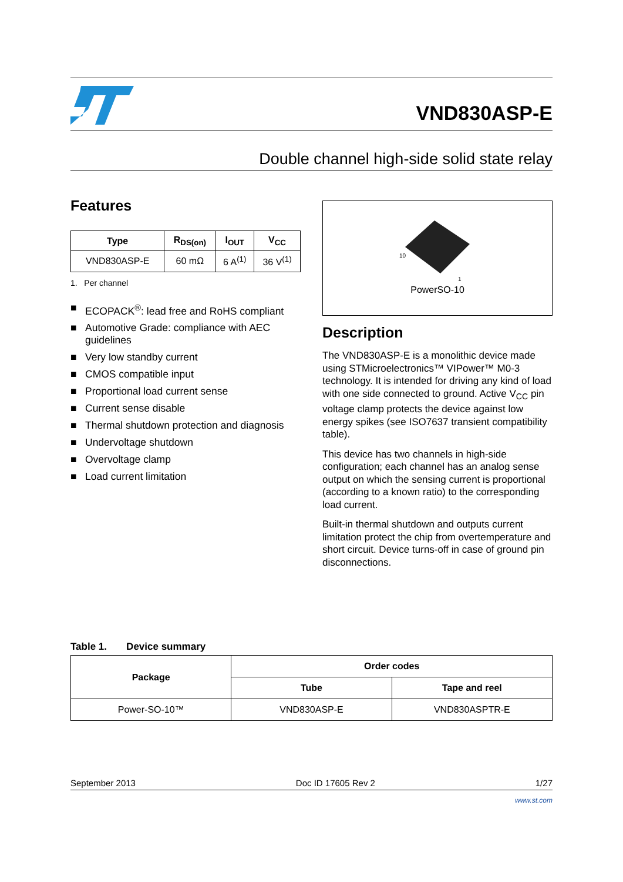VND830ASP-E
Double channel high-side solid state relay
Features
| Type | R<sub>DS(on)</sub> | I<sub>OUT</sub> | V<sub>CC</sub> |
| --- | --- | --- | --- |
| VND830ASP-E | 60 mΩ | 6 A<sup>(1)</sup> | 36 V<sup>(1)</sup> |
1. Per channel
■ ECOPACK<sup>®</sup>: lead free and RoHS compliant
■ Automotive Grade: compliance with AEC guidelines
■ Very low standby current
■ CMOS compatible input
■ Proportional load current sense
■ Current sense disable
■ Thermal shutdown protection and diagnosis
■ Undervoltage shutdown
■ Overvoltage clamp
■ Load current limitation
10
1
PowerSO-10
Description
The VND830ASP-E is a monolithic device made using STMicroelectronics™ VIPower™ M0-3 technology. It is intended for driving any kind of load with one side connected to ground. Active V<sub>CC</sub> pin voltage clamp protects the device against low energy spikes (see ISO7637 transient compatibility table).
This device has two channels in high-side configuration; each channel has an analog sense output on which the sensing current is proportional (according to a known ratio) to the corresponding load current.
Built-in thermal shutdown and outputs current limitation protect the chip from overtemperature and short circuit. Device turns-off in case of ground pin disconnections.
Table 1. Device summary
| Package | Order codes | |
| --- | --- | --- |
| | Tube | Tape and reel |
| Power-SO-10™ | VND830ASP-E | VND830ASPTR-E |
September 2013 Doc ID 17605 Rev 2 1/27
www.st.com